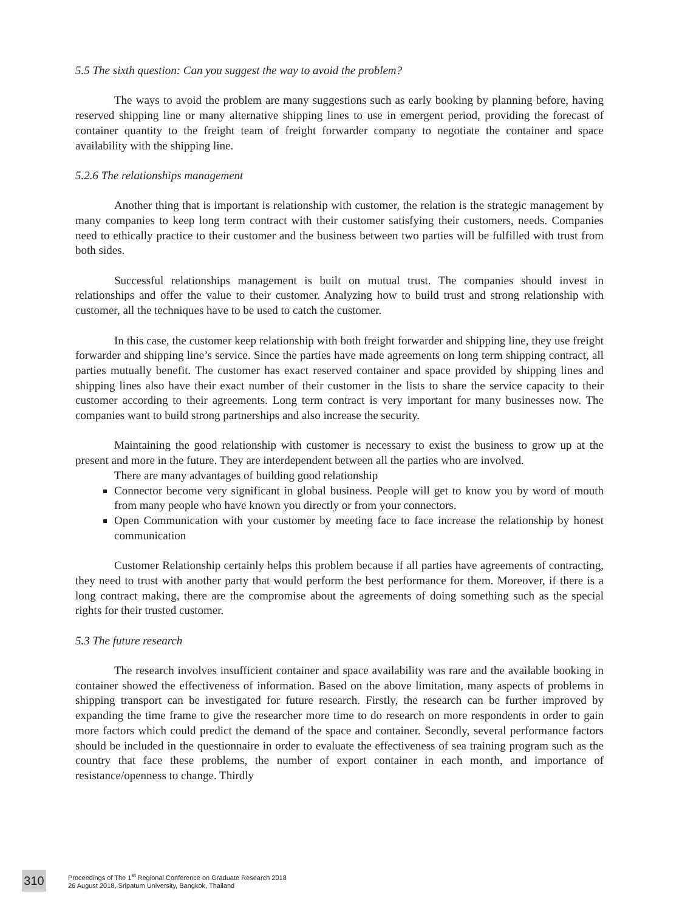5.5 The sixth question: Can you suggest the way to avoid the problem?
The ways to avoid the problem are many suggestions such as early booking by planning before, having reserved shipping line or many alternative shipping lines to use in emergent period, providing the forecast of container quantity to the freight team of freight forwarder company to negotiate the container and space availability with the shipping line.
5.2.6 The relationships management
Another thing that is important is relationship with customer, the relation is the strategic management by many companies to keep long term contract with their customer satisfying their customers, needs. Companies need to ethically practice to their customer and the business between two parties will be fulfilled with trust from both sides.
Successful relationships management is built on mutual trust. The companies should invest in relationships and offer the value to their customer. Analyzing how to build trust and strong relationship with customer, all the techniques have to be used to catch the customer.
In this case, the customer keep relationship with both freight forwarder and shipping line, they use freight forwarder and shipping line’s service. Since the parties have made agreements on long term shipping contract, all parties mutually benefit. The customer has exact reserved container and space provided by shipping lines and shipping lines also have their exact number of their customer in the lists to share the service capacity to their customer according to their agreements. Long term contract is very important for many businesses now. The companies want to build strong partnerships and also increase the security.
Maintaining the good relationship with customer is necessary to exist the business to grow up at the present and more in the future. They are interdependent between all the parties who are involved.
There are many advantages of building good relationship
Connector become very significant in global business. People will get to know you by word of mouth from many people who have known you directly or from your connectors.
Open Communication with your customer by meeting face to face increase the relationship by honest communication
Customer Relationship certainly helps this problem because if all parties have agreements of contracting, they need to trust with another party that would perform the best performance for them. Moreover, if there is a long contract making, there are the compromise about the agreements of doing something such as the special rights for their trusted customer.
5.3 The future research
The research involves insufficient container and space availability was rare and the available booking in container showed the effectiveness of information. Based on the above limitation, many aspects of problems in shipping transport can be investigated for future research. Firstly, the research can be further improved by expanding the time frame to give the researcher more time to do research on more respondents in order to gain more factors which could predict the demand of the space and container. Secondly, several performance factors should be included in the questionnaire in order to evaluate the effectiveness of sea training program such as the country that face these problems, the number of export container in each month, and importance of resistance/openness to change. Thirdly
310
Proceedings of The 1<sup>st</sup> Regional Conference on Graduate Research 2018
26 August 2018, Sripatum University, Bangkok, Thailand